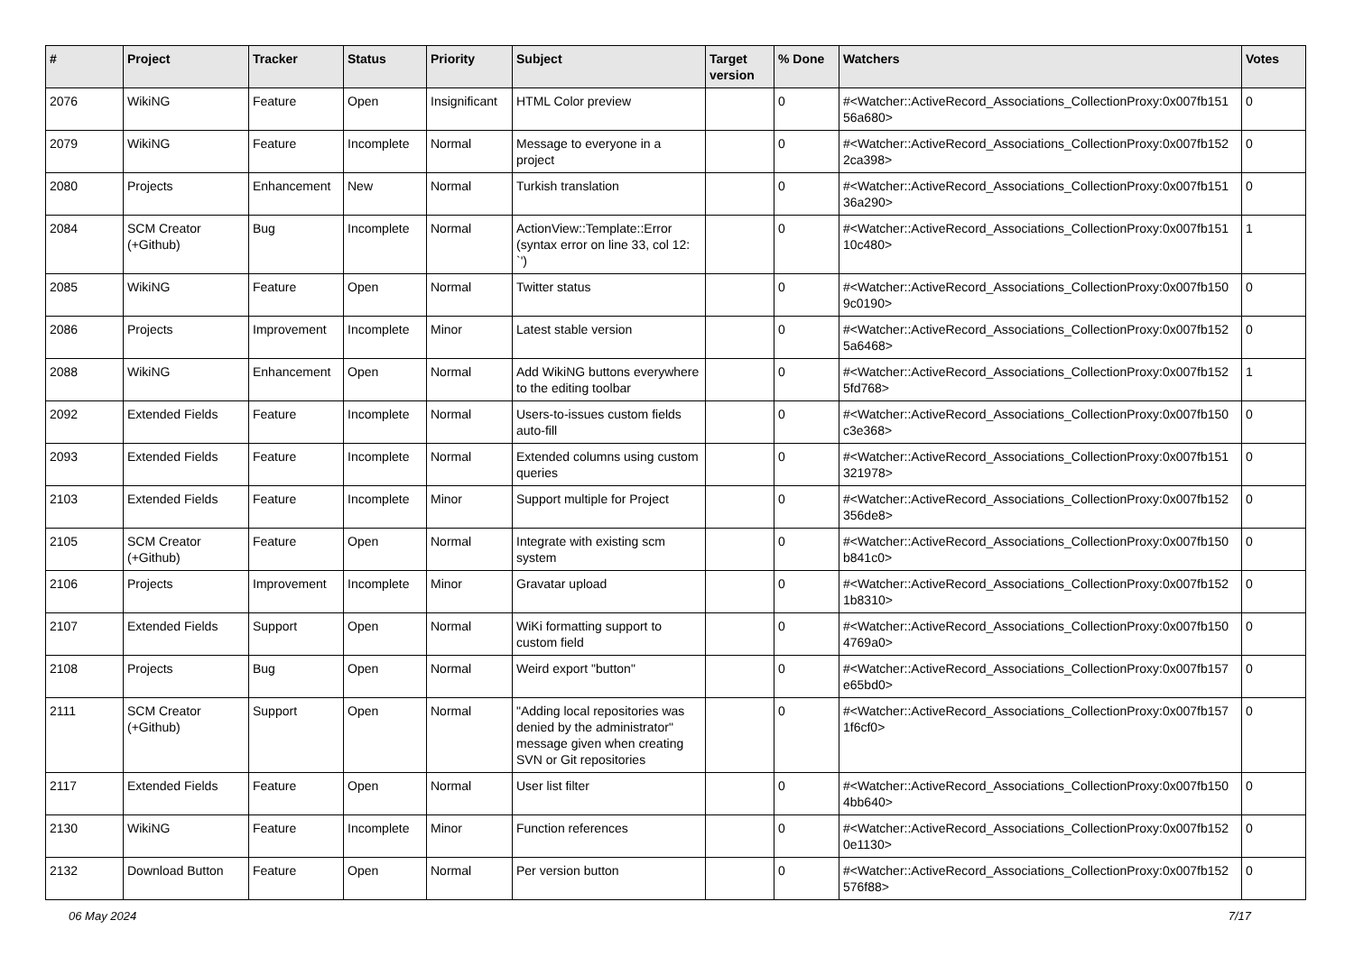| # | Project | Tracker | Status | Priority | Subject | Target version | % Done | Watchers | Votes |
| --- | --- | --- | --- | --- | --- | --- | --- | --- | --- |
| 2076 | WikiNG | Feature | Open | Insignificant | HTML Color preview | | 0 | #<Watcher::ActiveRecord_Associations_CollectionProxy:0x007fb151 56a680> | 0 |
| 2079 | WikiNG | Feature | Incomplete | Normal | Message to everyone in a project | | 0 | #<Watcher::ActiveRecord_Associations_CollectionProxy:0x007fb152 2ca398> | 0 |
| 2080 | Projects | Enhancement | New | Normal | Turkish translation | | 0 | #<Watcher::ActiveRecord_Associations_CollectionProxy:0x007fb151 36a290> | 0 |
| 2084 | SCM Creator (+Github) | Bug | Incomplete | Normal | ActionView::Template::Error (syntax error on line 33, col 12: `') | | 0 | #<Watcher::ActiveRecord_Associations_CollectionProxy:0x007fb151 10c480> | 1 |
| 2085 | WikiNG | Feature | Open | Normal | Twitter status | | 0 | #<Watcher::ActiveRecord_Associations_CollectionProxy:0x007fb150 9c0190> | 0 |
| 2086 | Projects | Improvement | Incomplete | Minor | Latest stable version | | 0 | #<Watcher::ActiveRecord_Associations_CollectionProxy:0x007fb152 5a6468> | 0 |
| 2088 | WikiNG | Enhancement | Open | Normal | Add WikiNG buttons everywhere to the editing toolbar | | 0 | #<Watcher::ActiveRecord_Associations_CollectionProxy:0x007fb152 5fd768> | 1 |
| 2092 | Extended Fields | Feature | Incomplete | Normal | Users-to-issues custom fields auto-fill | | 0 | #<Watcher::ActiveRecord_Associations_CollectionProxy:0x007fb150 c3e368> | 0 |
| 2093 | Extended Fields | Feature | Incomplete | Normal | Extended columns using custom queries | | 0 | #<Watcher::ActiveRecord_Associations_CollectionProxy:0x007fb151 321978> | 0 |
| 2103 | Extended Fields | Feature | Incomplete | Minor | Support multiple for Project | | 0 | #<Watcher::ActiveRecord_Associations_CollectionProxy:0x007fb152 356de8> | 0 |
| 2105 | SCM Creator (+Github) | Feature | Open | Normal | Integrate with existing scm system | | 0 | #<Watcher::ActiveRecord_Associations_CollectionProxy:0x007fb150 b841c0> | 0 |
| 2106 | Projects | Improvement | Incomplete | Minor | Gravatar upload | | 0 | #<Watcher::ActiveRecord_Associations_CollectionProxy:0x007fb152 1b8310> | 0 |
| 2107 | Extended Fields | Support | Open | Normal | WiKi formatting support to custom field | | 0 | #<Watcher::ActiveRecord_Associations_CollectionProxy:0x007fb150 4769a0> | 0 |
| 2108 | Projects | Bug | Open | Normal | Weird export "button" | | 0 | #<Watcher::ActiveRecord_Associations_CollectionProxy:0x007fb157 e65bd0> | 0 |
| 2111 | SCM Creator (+Github) | Support | Open | Normal | "Adding local repositories was denied by the administrator" message given when creating SVN or Git repositories | | 0 | #<Watcher::ActiveRecord_Associations_CollectionProxy:0x007fb157 1f6cf0> | 0 |
| 2117 | Extended Fields | Feature | Open | Normal | User list filter | | 0 | #<Watcher::ActiveRecord_Associations_CollectionProxy:0x007fb150 4bb640> | 0 |
| 2130 | WikiNG | Feature | Incomplete | Minor | Function references | | 0 | #<Watcher::ActiveRecord_Associations_CollectionProxy:0x007fb152 0e1130> | 0 |
| 2132 | Download Button | Feature | Open | Normal | Per version button | | 0 | #<Watcher::ActiveRecord_Associations_CollectionProxy:0x007fb152 576f88> | 0 |
06 May 2024 7/17